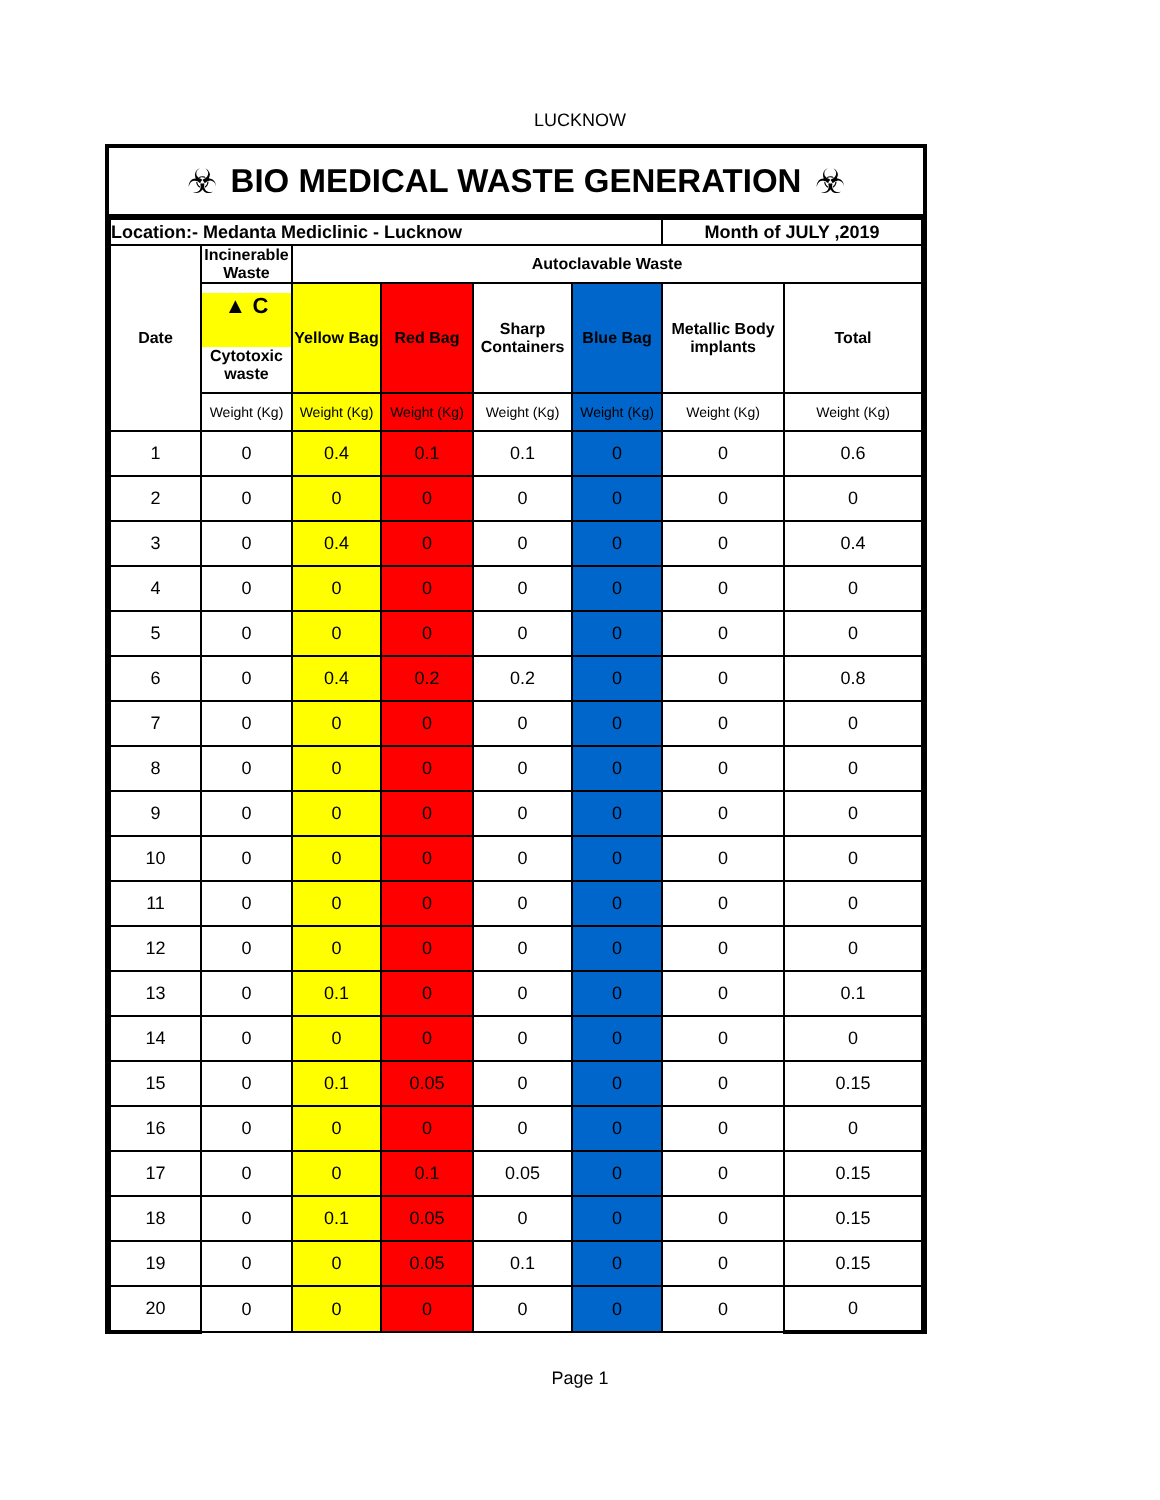LUCKNOW
☣ BIO MEDICAL WASTE GENERATION ☣
| Location:- Medanta Mediclinic - Lucknow | | | | | | Month of JULY ,2019 | |
| --- | --- | --- | --- | --- | --- | --- | --- |
| Date | Incinerable Waste | Autoclavable Waste | | | | | |
| | ▲ C Cytotoxic waste | Yellow Bag | Red Bag | Sharp Containers | Blue Bag | Metallic Body implants | Total |
| | Weight (Kg) | Weight (Kg) | Weight (Kg) | Weight (Kg) | Weight (Kg) | Weight (Kg) | Weight (Kg) |
| 1 | 0 | 0.4 | 0.1 | 0.1 | 0 | 0 | 0.6 |
| 2 | 0 | 0 | 0 | 0 | 0 | 0 | 0 |
| 3 | 0 | 0.4 | 0 | 0 | 0 | 0 | 0.4 |
| 4 | 0 | 0 | 0 | 0 | 0 | 0 | 0 |
| 5 | 0 | 0 | 0 | 0 | 0 | 0 | 0 |
| 6 | 0 | 0.4 | 0.2 | 0.2 | 0 | 0 | 0.8 |
| 7 | 0 | 0 | 0 | 0 | 0 | 0 | 0 |
| 8 | 0 | 0 | 0 | 0 | 0 | 0 | 0 |
| 9 | 0 | 0 | 0 | 0 | 0 | 0 | 0 |
| 10 | 0 | 0 | 0 | 0 | 0 | 0 | 0 |
| 11 | 0 | 0 | 0 | 0 | 0 | 0 | 0 |
| 12 | 0 | 0 | 0 | 0 | 0 | 0 | 0 |
| 13 | 0 | 0.1 | 0 | 0 | 0 | 0 | 0.1 |
| 14 | 0 | 0 | 0 | 0 | 0 | 0 | 0 |
| 15 | 0 | 0.1 | 0.05 | 0 | 0 | 0 | 0.15 |
| 16 | 0 | 0 | 0 | 0 | 0 | 0 | 0 |
| 17 | 0 | 0 | 0.1 | 0.05 | 0 | 0 | 0.15 |
| 18 | 0 | 0.1 | 0.05 | 0 | 0 | 0 | 0.15 |
| 19 | 0 | 0 | 0.05 | 0.1 | 0 | 0 | 0.15 |
| 20 | 0 | 0 | 0 | 0 | 0 | 0 | 0 |
Page 1